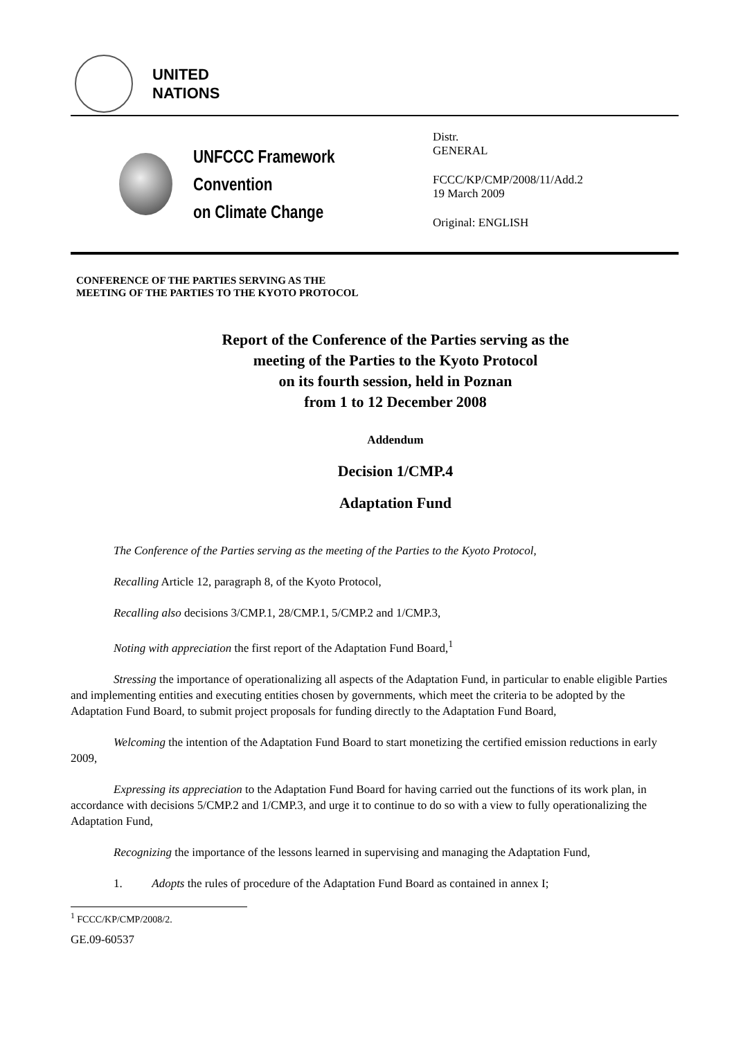UNITED
NATIONS
UNFCCC Framework Convention
on Climate Change
Distr.
GENERAL
FCCC/KP/CMP/2008/11/Add.2
19 March 2009
Original: ENGLISH
CONFERENCE OF THE PARTIES SERVING AS THE
MEETING OF THE PARTIES TO THE KYOTO PROTOCOL
Report of the Conference of the Parties serving as the
meeting of the Parties to the Kyoto Protocol
on its fourth session, held in Poznan
from 1 to 12 December 2008
Addendum
Decision 1/CMP.4
Adaptation Fund
The Conference of the Parties serving as the meeting of the Parties to the Kyoto Protocol,
Recalling Article 12, paragraph 8, of the Kyoto Protocol,
Recalling also decisions 3/CMP.1, 28/CMP.1, 5/CMP.2 and 1/CMP.3,
Noting with appreciation the first report of the Adaptation Fund Board,<sup>1</sup>
Stressing the importance of operationalizing all aspects of the Adaptation Fund, in particular to enable eligible Parties and implementing entities and executing entities chosen by governments, which meet the criteria to be adopted by the Adaptation Fund Board, to submit project proposals for funding directly to the Adaptation Fund Board,
Welcoming the intention of the Adaptation Fund Board to start monetizing the certified emission reductions in early 2009,
Expressing its appreciation to the Adaptation Fund Board for having carried out the functions of its work plan, in accordance with decisions 5/CMP.2 and 1/CMP.3, and urge it to continue to do so with a view to fully operationalizing the Adaptation Fund,
Recognizing the importance of the lessons learned in supervising and managing the Adaptation Fund,
1. Adopts the rules of procedure of the Adaptation Fund Board as contained in annex I;
<sup>1</sup> FCCC/KP/CMP/2008/2.
GE.09-60537